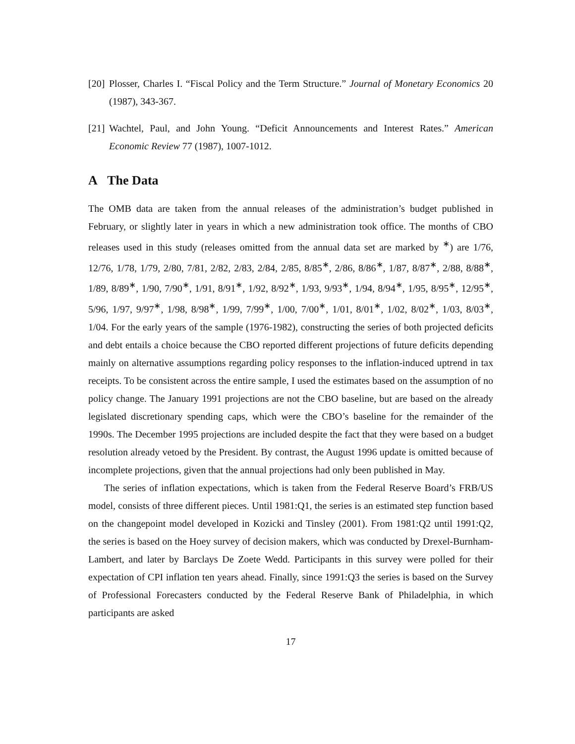[20] Plosser, Charles I. “Fiscal Policy and the Term Structure.” Journal of Monetary Economics 20 (1987), 343-367.
[21] Wachtel, Paul, and John Young. “Deficit Announcements and Interest Rates.” American Economic Review 77 (1987), 1007-1012.
A The Data
The OMB data are taken from the annual releases of the administration’s budget published in February, or slightly later in years in which a new administration took office. The months of CBO releases used in this study (releases omitted from the annual data set are marked by <sup>∗</sup>) are 1/76, 12/76, 1/78, 1/79, 2/80, 7/81, 2/82, 2/83, 2/84, 2/85, 8/85<sup>∗</sup>, 2/86, 8/86<sup>∗</sup>, 1/87, 8/87<sup>∗</sup>, 2/88, 8/88<sup>∗</sup>, 1/89, 8/89<sup>∗</sup>, 1/90, 7/90<sup>∗</sup>, 1/91, 8/91<sup>∗</sup>, 1/92, 8/92<sup>∗</sup>, 1/93, 9/93<sup>∗</sup>, 1/94, 8/94<sup>∗</sup>, 1/95, 8/95<sup>∗</sup>, 12/95<sup>∗</sup>, 5/96, 1/97, 9/97<sup>∗</sup>, 1/98, 8/98<sup>∗</sup>, 1/99, 7/99<sup>∗</sup>, 1/00, 7/00<sup>∗</sup>, 1/01, 8/01<sup>∗</sup>, 1/02, 8/02<sup>∗</sup>, 1/03, 8/03<sup>∗</sup>, 1/04. For the early years of the sample (1976-1982), constructing the series of both projected deficits and debt entails a choice because the CBO reported different projections of future deficits depending mainly on alternative assumptions regarding policy responses to the inflation-induced uptrend in tax receipts. To be consistent across the entire sample, I used the estimates based on the assumption of no policy change. The January 1991 projections are not the CBO baseline, but are based on the already legislated discretionary spending caps, which were the CBO’s baseline for the remainder of the 1990s. The December 1995 projections are included despite the fact that they were based on a budget resolution already vetoed by the President. By contrast, the August 1996 update is omitted because of incomplete projections, given that the annual projections had only been published in May.
The series of inflation expectations, which is taken from the Federal Reserve Board’s FRB/US model, consists of three different pieces. Until 1981:Q1, the series is an estimated step function based on the changepoint model developed in Kozicki and Tinsley (2001). From 1981:Q2 until 1991:Q2, the series is based on the Hoey survey of decision makers, which was conducted by Drexel-Burnham-Lambert, and later by Barclays De Zoete Wedd. Participants in this survey were polled for their expectation of CPI inflation ten years ahead. Finally, since 1991:Q3 the series is based on the Survey of Professional Forecasters conducted by the Federal Reserve Bank of Philadelphia, in which participants are asked
17